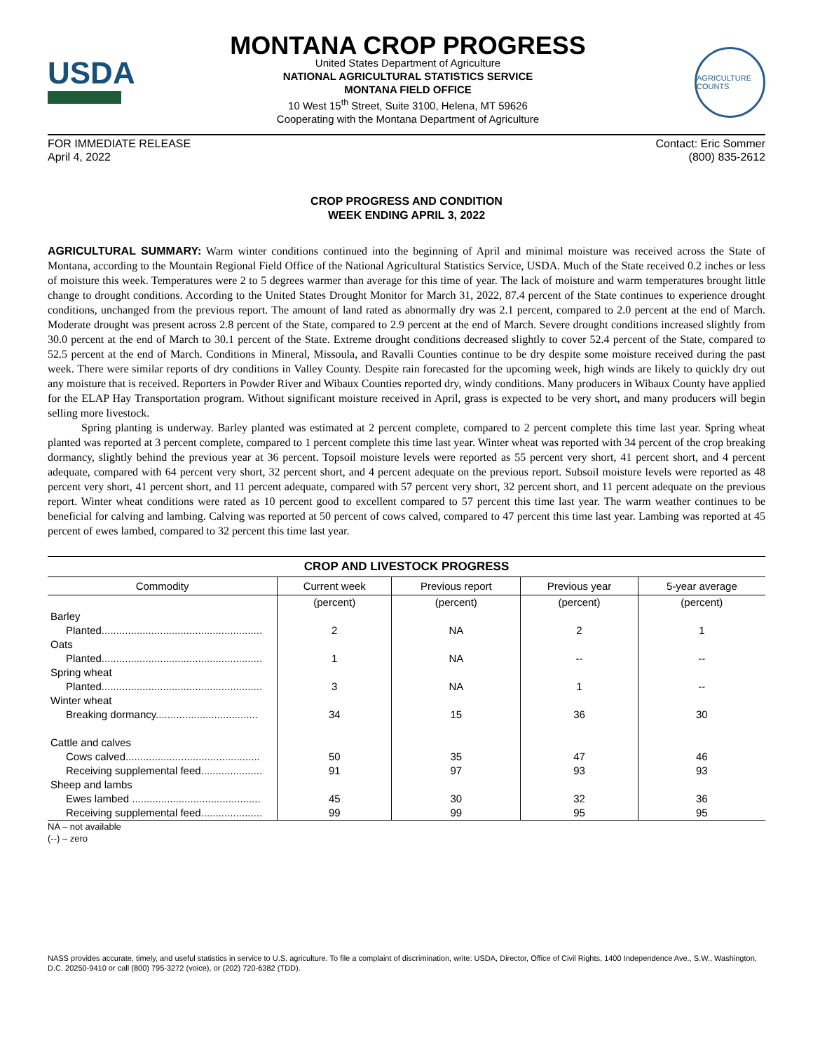USDA
MONTANA CROP PROGRESS
United States Department of Agriculture
NATIONAL AGRICULTURAL STATISTICS SERVICE
MONTANA FIELD OFFICE
10 West 15<sup>th</sup> Street, Suite 3100, Helena, MT 59626
Cooperating with the Montana Department of Agriculture
AGRICULTURE COUNTS
FOR IMMEDIATE RELEASE
April 4, 2022
Contact: Eric Sommer
(800) 835-2612
CROP PROGRESS AND CONDITION
WEEK ENDING APRIL 3, 2022
AGRICULTURAL SUMMARY: Warm winter conditions continued into the beginning of April and minimal moisture was received across the State of Montana, according to the Mountain Regional Field Office of the National Agricultural Statistics Service, USDA. Much of the State received 0.2 inches or less of moisture this week. Temperatures were 2 to 5 degrees warmer than average for this time of year. The lack of moisture and warm temperatures brought little change to drought conditions. According to the United States Drought Monitor for March 31, 2022, 87.4 percent of the State continues to experience drought conditions, unchanged from the previous report. The amount of land rated as abnormally dry was 2.1 percent, compared to 2.0 percent at the end of March. Moderate drought was present across 2.8 percent of the State, compared to 2.9 percent at the end of March. Severe drought conditions increased slightly from 30.0 percent at the end of March to 30.1 percent of the State. Extreme drought conditions decreased slightly to cover 52.4 percent of the State, compared to 52.5 percent at the end of March. Conditions in Mineral, Missoula, and Ravalli Counties continue to be dry despite some moisture received during the past week. There were similar reports of dry conditions in Valley County. Despite rain forecasted for the upcoming week, high winds are likely to quickly dry out any moisture that is received. Reporters in Powder River and Wibaux Counties reported dry, windy conditions. Many producers in Wibaux County have applied for the ELAP Hay Transportation program. Without significant moisture received in April, grass is expected to be very short, and many producers will begin selling more livestock.
Spring planting is underway. Barley planted was estimated at 2 percent complete, compared to 2 percent complete this time last year. Spring wheat planted was reported at 3 percent complete, compared to 1 percent complete this time last year. Winter wheat was reported with 34 percent of the crop breaking dormancy, slightly behind the previous year at 36 percent. Topsoil moisture levels were reported as 55 percent very short, 41 percent short, and 4 percent adequate, compared with 64 percent very short, 32 percent short, and 4 percent adequate on the previous report. Subsoil moisture levels were reported as 48 percent very short, 41 percent short, and 11 percent adequate, compared with 57 percent very short, 32 percent short, and 11 percent adequate on the previous report. Winter wheat conditions were rated as 10 percent good to excellent compared to 57 percent this time last year. The warm weather continues to be beneficial for calving and lambing. Calving was reported at 50 percent of cows calved, compared to 47 percent this time last year. Lambing was reported at 45 percent of ewes lambed, compared to 32 percent this time last year.
CROP AND LIVESTOCK PROGRESS
| Commodity | Current week | Previous report | Previous year | 5-year average |
| --- | --- | --- | --- | --- |
| | (percent) | (percent) | (percent) | (percent) |
| Barley | | | | |
| Planted....................................................... | 2 | NA | 2 | 1 |
| Oats | | | | |
| Planted....................................................... | 1 | NA | -- | -- |
| Spring wheat | | | | |
| Planted....................................................... | 3 | NA | 1 | -- |
| Winter wheat | | | | |
| Breaking dormancy................................... | 34 | 15 | 36 | 30 |
| Cattle and calves | | | | |
| Cows calved.............................................. | 50 | 35 | 47 | 46 |
| Receiving supplemental feed..................... | 91 | 97 | 93 | 93 |
| Sheep and lambs | | | | |
| Ewes lambed ............................................ | 45 | 30 | 32 | 36 |
| Receiving supplemental feed..................... | 99 | 99 | 95 | 95 |
NA – not available
(--) – zero
NASS provides accurate, timely, and useful statistics in service to U.S. agriculture. To file a complaint of discrimination, write: USDA, Director, Office of Civil Rights, 1400 Independence Ave., S.W., Washington, D.C. 20250-9410 or call (800) 795-3272 (voice), or (202) 720-6382 (TDD).